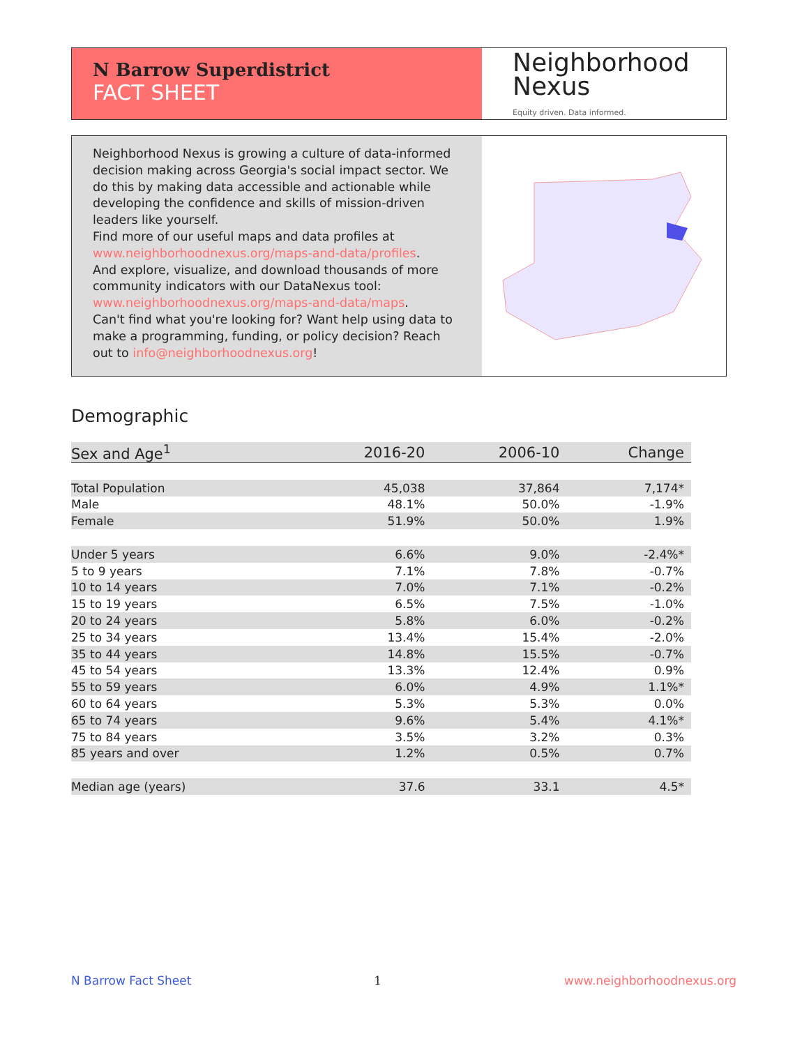N Barrow Superdistrict
FACT SHEET
Neighborhood
Nexus
Equity driven. Data informed.
Neighborhood Nexus is growing a culture of data-informed decision making across Georgia's social impact sector. We do this by making data accessible and actionable while developing the confidence and skills of mission-driven leaders like yourself.
Find more of our useful maps and data profiles at www.neighborhoodnexus.org/maps-and-data/profiles.
And explore, visualize, and download thousands of more community indicators with our DataNexus tool: www.neighborhoodnexus.org/maps-and-data/maps.
Can't find what you're looking for? Want help using data to make a programming, funding, or policy decision? Reach out to info@neighborhoodnexus.org!
Demographic
| Sex and Age<sup>1</sup> | 2016-20 | 2006-10 | Change |
| --- | --- | --- | --- |
| Total Population | 45,038 | 37,864 | 7,174* |
| Male | 48.1% | 50.0% | -1.9% |
| Female | 51.9% | 50.0% | 1.9% |
| Under 5 years | 6.6% | 9.0% | -2.4%* |
| 5 to 9 years | 7.1% | 7.8% | -0.7% |
| 10 to 14 years | 7.0% | 7.1% | -0.2% |
| 15 to 19 years | 6.5% | 7.5% | -1.0% |
| 20 to 24 years | 5.8% | 6.0% | -0.2% |
| 25 to 34 years | 13.4% | 15.4% | -2.0% |
| 35 to 44 years | 14.8% | 15.5% | -0.7% |
| 45 to 54 years | 13.3% | 12.4% | 0.9% |
| 55 to 59 years | 6.0% | 4.9% | 1.1%* |
| 60 to 64 years | 5.3% | 5.3% | 0.0% |
| 65 to 74 years | 9.6% | 5.4% | 4.1%* |
| 75 to 84 years | 3.5% | 3.2% | 0.3% |
| 85 years and over | 1.2% | 0.5% | 0.7% |
| Median age (years) | 37.6 | 33.1 | 4.5* |
N Barrow Fact Sheet 1 www.neighborhoodnexus.org